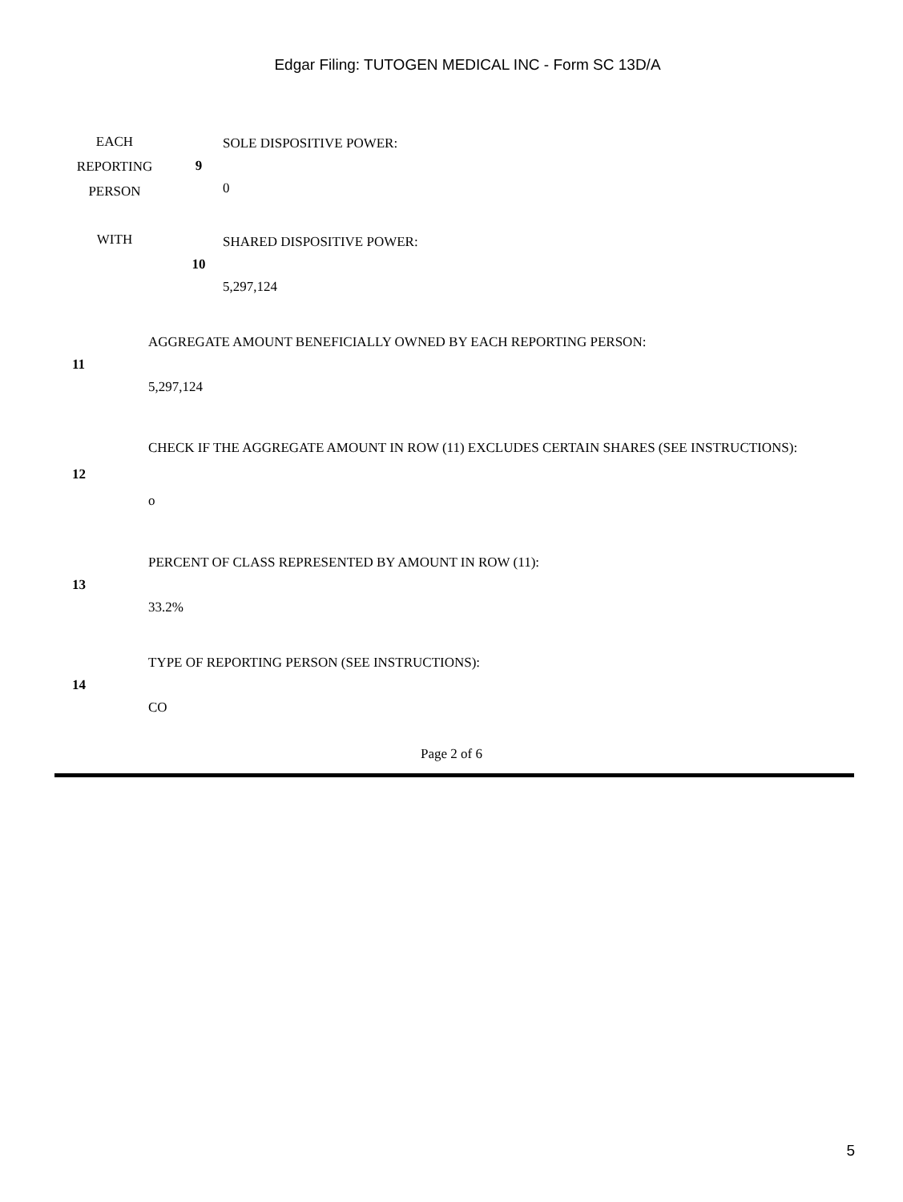Edgar Filing: TUTOGEN MEDICAL INC - Form SC 13D/A
| EACH REPORTING PERSON | 9 | SOLE DISPOSITIVE POWER: 0 |
| WITH | 10 | SHARED DISPOSITIVE POWER: 5,297,124 |
| 11 | AGGREGATE AMOUNT BENEFICIALLY OWNED BY EACH REPORTING PERSON: 5,297,124 |
| 12 | CHECK IF THE AGGREGATE AMOUNT IN ROW (11) EXCLUDES CERTAIN SHARES (SEE INSTRUCTIONS): o |
| 13 | PERCENT OF CLASS REPRESENTED BY AMOUNT IN ROW (11): 33.2% |
| 14 | TYPE OF REPORTING PERSON (SEE INSTRUCTIONS): CO |
Page 2 of 6
5